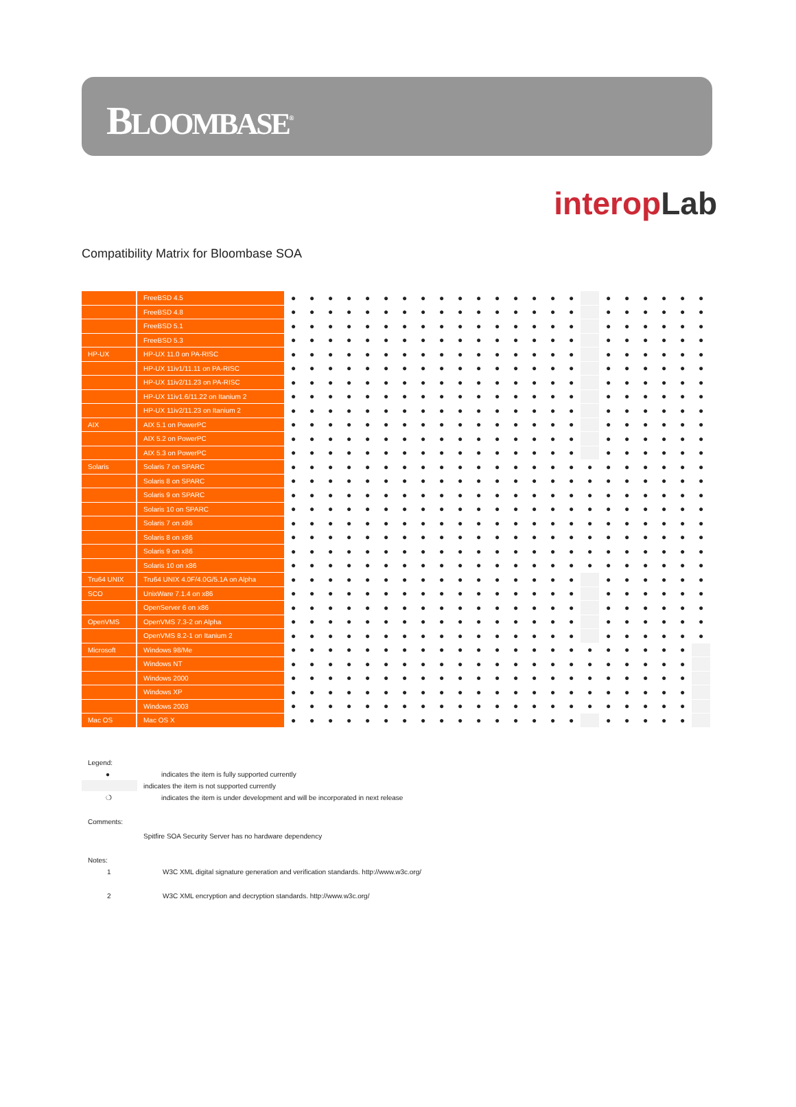BLOOMBASE<sup>®</sup>
interop Lab
Compatibility Matrix for Bloombase SOA
| | FreeBSD 4.5 | ● | ● | ● | ● | ● | ● | ● | ● | ● | ● | ● | ● | ● | ● | ● | ● | | ● | ● | ● | ● | ● | ● |
| | FreeBSD 4.8 | ● | ● | ● | ● | ● | ● | ● | ● | ● | ● | ● | ● | ● | ● | ● | ● | | ● | ● | ● | ● | ● | ● |
| | FreeBSD 5.1 | ● | ● | ● | ● | ● | ● | ● | ● | ● | ● | ● | ● | ● | ● | ● | ● | | ● | ● | ● | ● | ● | ● |
| | FreeBSD 5.3 | ● | ● | ● | ● | ● | ● | ● | ● | ● | ● | ● | ● | ● | ● | ● | ● | | ● | ● | ● | ● | ● | ● |
| HP-UX | HP-UX 11.0 on PA-RISC | ● | ● | ● | ● | ● | ● | ● | ● | ● | ● | ● | ● | ● | ● | ● | ● | | ● | ● | ● | ● | ● | ● |
| | HP-UX 11iv1/11.11 on PA-RISC | ● | ● | ● | ● | ● | ● | ● | ● | ● | ● | ● | ● | ● | ● | ● | ● | | ● | ● | ● | ● | ● | ● |
| | HP-UX 11iv2/11.23 on PA-RISC | ● | ● | ● | ● | ● | ● | ● | ● | ● | ● | ● | ● | ● | ● | ● | ● | | ● | ● | ● | ● | ● | ● |
| | HP-UX 11iv1.6/11.22 on Itanium 2 | ● | ● | ● | ● | ● | ● | ● | ● | ● | ● | ● | ● | ● | ● | ● | ● | | ● | ● | ● | ● | ● | ● |
| | HP-UX 11iv2/11.23 on Itanium 2 | ● | ● | ● | ● | ● | ● | ● | ● | ● | ● | ● | ● | ● | ● | ● | ● | | ● | ● | ● | ● | ● | ● |
| AIX | AIX 5.1 on PowerPC | ● | ● | ● | ● | ● | ● | ● | ● | ● | ● | ● | ● | ● | ● | ● | ● | | ● | ● | ● | ● | ● | ● |
| | AIX 5.2 on PowerPC | ● | ● | ● | ● | ● | ● | ● | ● | ● | ● | ● | ● | ● | ● | ● | ● | | ● | ● | ● | ● | ● | ● |
| | AIX 5.3 on PowerPC | ● | ● | ● | ● | ● | ● | ● | ● | ● | ● | ● | ● | ● | ● | ● | ● | | ● | ● | ● | ● | ● | ● |
| Solaris | Solaris 7 on SPARC | ● | ● | ● | ● | ● | ● | ● | ● | ● | ● | ● | ● | ● | ● | ● | ● | ● | ● | ● | ● | ● | ● | ● |
| | Solaris 8 on SPARC | ● | ● | ● | ● | ● | ● | ● | ● | ● | ● | ● | ● | ● | ● | ● | ● | ● | ● | ● | ● | ● | ● | ● |
| | Solaris 9 on SPARC | ● | ● | ● | ● | ● | ● | ● | ● | ● | ● | ● | ● | ● | ● | ● | ● | ● | ● | ● | ● | ● | ● | ● |
| | Solaris 10 on SPARC | ● | ● | ● | ● | ● | ● | ● | ● | ● | ● | ● | ● | ● | ● | ● | ● | ● | ● | ● | ● | ● | ● | ● |
| | Solaris 7 on x86 | ● | ● | ● | ● | ● | ● | ● | ● | ● | ● | ● | ● | ● | ● | ● | ● | ● | ● | ● | ● | ● | ● | ● |
| | Solaris 8 on x86 | ● | ● | ● | ● | ● | ● | ● | ● | ● | ● | ● | ● | ● | ● | ● | ● | ● | ● | ● | ● | ● | ● | ● |
| | Solaris 9 on x86 | ● | ● | ● | ● | ● | ● | ● | ● | ● | ● | ● | ● | ● | ● | ● | ● | ● | ● | ● | ● | ● | ● | ● |
| | Solaris 10 on x86 | ● | ● | ● | ● | ● | ● | ● | ● | ● | ● | ● | ● | ● | ● | ● | ● | ● | ● | ● | ● | ● | ● | ● |
| Tru64 UNIX | Tru64 UNIX 4.0F/4.0G/5.1A on Alpha | ● | ● | ● | ● | ● | ● | ● | ● | ● | ● | ● | ● | ● | ● | ● | ● | | ● | ● | ● | ● | ● | ● |
| SCO | UnixWare 7.1.4 on x86 | ● | ● | ● | ● | ● | ● | ● | ● | ● | ● | ● | ● | ● | ● | ● | ● | | ● | ● | ● | ● | ● | ● |
| | OpenServer 6 on x86 | ● | ● | ● | ● | ● | ● | ● | ● | ● | ● | ● | ● | ● | ● | ● | ● | | ● | ● | ● | ● | ● | ● |
| OpenVMS | OpenVMS 7.3-2 on Alpha | ● | ● | ● | ● | ● | ● | ● | ● | ● | ● | ● | ● | ● | ● | ● | ● | | ● | ● | ● | ● | ● | ● |
| | OpenVMS 8.2-1 on Itanium 2 | ● | ● | ● | ● | ● | ● | ● | ● | ● | ● | ● | ● | ● | ● | ● | ● | | ● | ● | ● | ● | ● | ● |
| Microsoft | Windows 98/Me | ● | ● | ● | ● | ● | ● | ● | ● | ● | ● | ● | ● | ● | ● | ● | ● | ● | ● | ● | ● | ● | ● | |
| | Windows NT | ● | ● | ● | ● | ● | ● | ● | ● | ● | ● | ● | ● | ● | ● | ● | ● | ● | ● | ● | ● | ● | ● | |
| | Windows 2000 | ● | ● | ● | ● | ● | ● | ● | ● | ● | ● | ● | ● | ● | ● | ● | ● | ● | ● | ● | ● | ● | ● | |
| | Windows XP | ● | ● | ● | ● | ● | ● | ● | ● | ● | ● | ● | ● | ● | ● | ● | ● | ● | ● | ● | ● | ● | ● | |
| | Windows 2003 | ● | ● | ● | ● | ● | ● | ● | ● | ● | ● | ● | ● | ● | ● | ● | ● | ● | ● | ● | ● | ● | ● | |
| Mac OS | Mac OS X | ● | ● | ● | ● | ● | ● | ● | ● | ● | ● | ● | ● | ● | ● | ● | ● | | ● | ● | ● | ● | ● | |
Legend:
● indicates the item is fully supported currently
indicates the item is not supported currently
❍ indicates the item is under development and will be incorporated in next release
Comments:
Spitfire SOA Security Server has no hardware dependency
Notes:
1 W3C XML digital signature generation and verification standards. http://www.w3c.org/
2 W3C XML encryption and decryption standards. http://www.w3c.org/